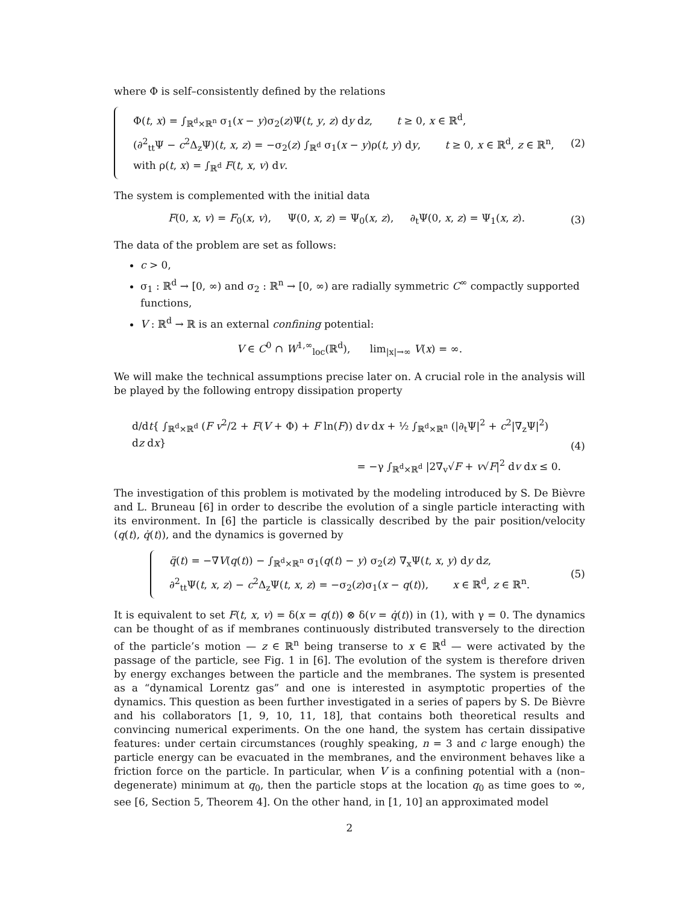where Φ is self–consistently defined by the relations
Φ(t, x) = ∫<sub>ℝ<sup>d</sup>×ℝ<sup>n</sup></sub> σ<sub>1</sub>(x − y)σ<sub>2</sub>(z)Ψ(t, y, z) dy dz, t ≥ 0, x ∈ ℝ<sup>d</sup>,
(∂<sup>2</sup><sub>tt</sub>Ψ − c<sup>2</sup>Δ<sub>z</sub>Ψ)(t, x, z) = −σ<sub>2</sub>(z) ∫<sub>ℝ<sup>d</sup></sub> σ<sub>1</sub>(x − y)ρ(t, y) dy, t ≥ 0, x ∈ ℝ<sup>d</sup>, z ∈ ℝ<sup>n</sup>,
with ρ(t, x) = ∫<sub>ℝ<sup>d</sup></sub> F(t, x, v) dv.
(2)
The system is complemented with the initial data
F(0, x, v) = F<sub>0</sub>(x, v), Ψ(0, x, z) = Ψ<sub>0</sub>(x, z), ∂<sub>t</sub>Ψ(0, x, z) = Ψ<sub>1</sub>(x, z).
(3)
The data of the problem are set as follows:
c > 0,
σ<sub>1</sub> : ℝ<sup>d</sup> → [0, ∞) and σ<sub>2</sub> : ℝ<sup>n</sup> → [0, ∞) are radially symmetric C<sup>∞</sup> compactly supported functions,
V : ℝ<sup>d</sup> → ℝ is an external confining potential:
V ∈ C<sup>0</sup> ∩ W<sup>1,∞</sup><sub>loc</sub>(ℝ<sup>d</sup>), lim<sub>|x|→∞</sub> V(x) = ∞.
We will make the technical assumptions precise later on. A crucial role in the analysis will be played by the following entropy dissipation property
d/dt{ ∫<sub>ℝ<sup>d</sup>×ℝ<sup>d</sup></sub> (F v<sup>2</sup>/2 + F(V + Φ) + F ln(F)) dv dx + ½ ∫<sub>ℝ<sup>d</sup>×ℝ<sup>n</sup></sub> (|∂<sub>t</sub>Ψ|<sup>2</sup> + c<sup>2</sup>|∇<sub>z</sub>Ψ|<sup>2</sup>) dz dx}
= −γ ∫<sub>ℝ<sup>d</sup>×ℝ<sup>d</sup></sub> |2∇<sub>v</sub>√F + v√F|<sup>2</sup> dv dx ≤ 0.
(4)
The investigation of this problem is motivated by the modeling introduced by S. De Bièvre and L. Bruneau [6] in order to describe the evolution of a single particle interacting with its environment. In [6] the particle is classically described by the pair position/velocity (q(t), q̇(t)), and the dynamics is governed by
q̈(t) = −∇V(q(t)) − ∫<sub>ℝ<sup>d</sup>×ℝ<sup>n</sup></sub> σ<sub>1</sub>(q(t) − y) σ<sub>2</sub>(z) ∇<sub>x</sub>Ψ(t, x, y) dy dz,
∂<sup>2</sup><sub>tt</sub>Ψ(t, x, z) − c<sup>2</sup>Δ<sub>z</sub>Ψ(t, x, z) = −σ<sub>2</sub>(z)σ<sub>1</sub>(x − q(t)), x ∈ ℝ<sup>d</sup>, z ∈ ℝ<sup>n</sup>.
(5)
It is equivalent to set F(t, x, v) = δ(x = q(t)) ⊗ δ(v = q̇(t)) in (1), with γ = 0. The dynamics can be thought of as if membranes continuously distributed transversely to the direction of the particle’s motion — z ∈ ℝ<sup>n</sup> being transerse to x ∈ ℝ<sup>d</sup> — were activated by the passage of the particle, see Fig. 1 in [6]. The evolution of the system is therefore driven by energy exchanges between the particle and the membranes. The system is presented as a “dynamical Lorentz gas” and one is interested in asymptotic properties of the dynamics. This question as been further investigated in a series of papers by S. De Bièvre and his collaborators [1, 9, 10, 11, 18], that contains both theoretical results and convincing numerical experiments. On the one hand, the system has certain dissipative features: under certain circumstances (roughly speaking, n = 3 and c large enough) the particle energy can be evacuated in the membranes, and the environment behaves like a friction force on the particle. In particular, when V is a confining potential with a (non–degenerate) minimum at q<sub>0</sub>, then the particle stops at the location q<sub>0</sub> as time goes to ∞, see [6, Section 5, Theorem 4]. On the other hand, in [1, 10] an approximated model
2